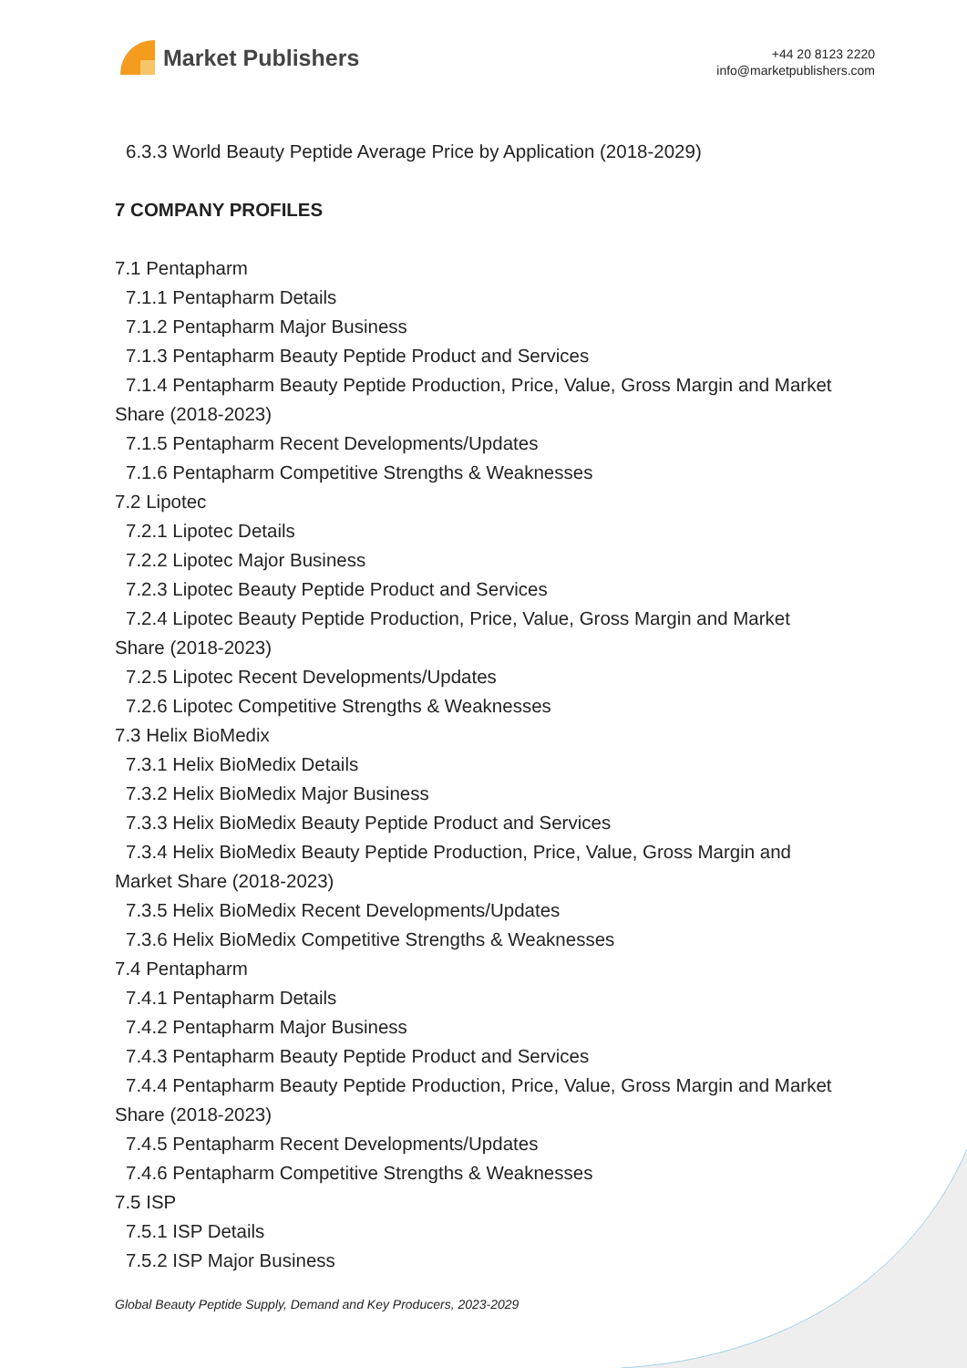Market Publishers
+44 20 8123 2220
info@marketpublishers.com
6.3.3 World Beauty Peptide Average Price by Application (2018-2029)
7 COMPANY PROFILES
7.1 Pentapharm
7.1.1 Pentapharm Details
7.1.2 Pentapharm Major Business
7.1.3 Pentapharm Beauty Peptide Product and Services
7.1.4 Pentapharm Beauty Peptide Production, Price, Value, Gross Margin and Market
Share (2018-2023)
7.1.5 Pentapharm Recent Developments/Updates
7.1.6 Pentapharm Competitive Strengths & Weaknesses
7.2 Lipotec
7.2.1 Lipotec Details
7.2.2 Lipotec Major Business
7.2.3 Lipotec Beauty Peptide Product and Services
7.2.4 Lipotec Beauty Peptide Production, Price, Value, Gross Margin and Market
Share (2018-2023)
7.2.5 Lipotec Recent Developments/Updates
7.2.6 Lipotec Competitive Strengths & Weaknesses
7.3 Helix BioMedix
7.3.1 Helix BioMedix Details
7.3.2 Helix BioMedix Major Business
7.3.3 Helix BioMedix Beauty Peptide Product and Services
7.3.4 Helix BioMedix Beauty Peptide Production, Price, Value, Gross Margin and
Market Share (2018-2023)
7.3.5 Helix BioMedix Recent Developments/Updates
7.3.6 Helix BioMedix Competitive Strengths & Weaknesses
7.4 Pentapharm
7.4.1 Pentapharm Details
7.4.2 Pentapharm Major Business
7.4.3 Pentapharm Beauty Peptide Product and Services
7.4.4 Pentapharm Beauty Peptide Production, Price, Value, Gross Margin and Market
Share (2018-2023)
7.4.5 Pentapharm Recent Developments/Updates
7.4.6 Pentapharm Competitive Strengths & Weaknesses
7.5 ISP
7.5.1 ISP Details
7.5.2 ISP Major Business
Global Beauty Peptide Supply, Demand and Key Producers, 2023-2029